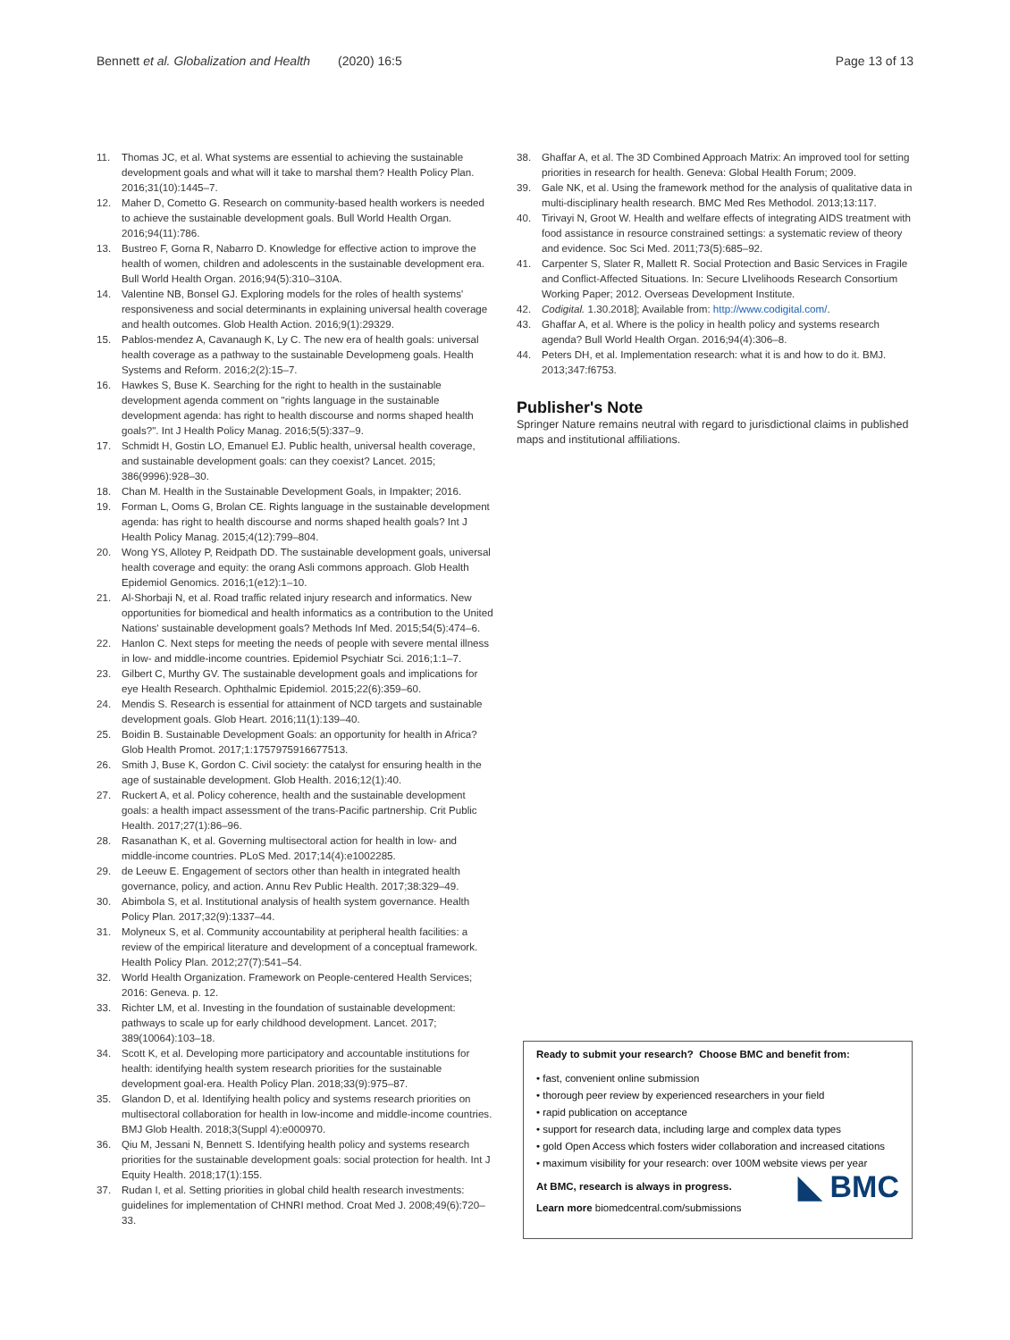Bennett et al. Globalization and Health (2020) 16:5 Page 13 of 13
11. Thomas JC, et al. What systems are essential to achieving the sustainable development goals and what will it take to marshal them? Health Policy Plan. 2016;31(10):1445–7.
12. Maher D, Cometto G. Research on community-based health workers is needed to achieve the sustainable development goals. Bull World Health Organ. 2016;94(11):786.
13. Bustreo F, Gorna R, Nabarro D. Knowledge for effective action to improve the health of women, children and adolescents in the sustainable development era. Bull World Health Organ. 2016;94(5):310–310A.
14. Valentine NB, Bonsel GJ. Exploring models for the roles of health systems' responsiveness and social determinants in explaining universal health coverage and health outcomes. Glob Health Action. 2016;9(1):29329.
15. Pablos-mendez A, Cavanaugh K, Ly C. The new era of health goals: universal health coverage as a pathway to the sustainable Developmeng goals. Health Systems and Reform. 2016;2(2):15–7.
16. Hawkes S, Buse K. Searching for the right to health in the sustainable development agenda comment on "rights language in the sustainable development agenda: has right to health discourse and norms shaped health goals?". Int J Health Policy Manag. 2016;5(5):337–9.
17. Schmidt H, Gostin LO, Emanuel EJ. Public health, universal health coverage, and sustainable development goals: can they coexist? Lancet. 2015; 386(9996):928–30.
18. Chan M. Health in the Sustainable Development Goals, in Impakter; 2016.
19. Forman L, Ooms G, Brolan CE. Rights language in the sustainable development agenda: has right to health discourse and norms shaped health goals? Int J Health Policy Manag. 2015;4(12):799–804.
20. Wong YS, Allotey P, Reidpath DD. The sustainable development goals, universal health coverage and equity: the orang Asli commons approach. Glob Health Epidemiol Genomics. 2016;1(e12):1–10.
21. Al-Shorbaji N, et al. Road traffic related injury research and informatics. New opportunities for biomedical and health informatics as a contribution to the United Nations' sustainable development goals? Methods Inf Med. 2015;54(5):474–6.
22. Hanlon C. Next steps for meeting the needs of people with severe mental illness in low- and middle-income countries. Epidemiol Psychiatr Sci. 2016;1:1–7.
23. Gilbert C, Murthy GV. The sustainable development goals and implications for eye Health Research. Ophthalmic Epidemiol. 2015;22(6):359–60.
24. Mendis S. Research is essential for attainment of NCD targets and sustainable development goals. Glob Heart. 2016;11(1):139–40.
25. Boidin B. Sustainable Development Goals: an opportunity for health in Africa? Glob Health Promot. 2017;1:1757975916677513.
26. Smith J, Buse K, Gordon C. Civil society: the catalyst for ensuring health in the age of sustainable development. Glob Health. 2016;12(1):40.
27. Ruckert A, et al. Policy coherence, health and the sustainable development goals: a health impact assessment of the trans-Pacific partnership. Crit Public Health. 2017;27(1):86–96.
28. Rasanathan K, et al. Governing multisectoral action for health in low- and middle-income countries. PLoS Med. 2017;14(4):e1002285.
29. de Leeuw E. Engagement of sectors other than health in integrated health governance, policy, and action. Annu Rev Public Health. 2017;38:329–49.
30. Abimbola S, et al. Institutional analysis of health system governance. Health Policy Plan. 2017;32(9):1337–44.
31. Molyneux S, et al. Community accountability at peripheral health facilities: a review of the empirical literature and development of a conceptual framework. Health Policy Plan. 2012;27(7):541–54.
32. World Health Organization. Framework on People-centered Health Services; 2016: Geneva. p. 12.
33. Richter LM, et al. Investing in the foundation of sustainable development: pathways to scale up for early childhood development. Lancet. 2017; 389(10064):103–18.
34. Scott K, et al. Developing more participatory and accountable institutions for health: identifying health system research priorities for the sustainable development goal-era. Health Policy Plan. 2018;33(9):975–87.
35. Glandon D, et al. Identifying health policy and systems research priorities on multisectoral collaboration for health in low-income and middle-income countries. BMJ Glob Health. 2018;3(Suppl 4):e000970.
36. Qiu M, Jessani N, Bennett S. Identifying health policy and systems research priorities for the sustainable development goals: social protection for health. Int J Equity Health. 2018;17(1):155.
37. Rudan I, et al. Setting priorities in global child health research investments: guidelines for implementation of CHNRI method. Croat Med J. 2008;49(6):720–33.
38. Ghaffar A, et al. The 3D Combined Approach Matrix: An improved tool for setting priorities in research for health. Geneva: Global Health Forum; 2009.
39. Gale NK, et al. Using the framework method for the analysis of qualitative data in multi-disciplinary health research. BMC Med Res Methodol. 2013;13:117.
40. Tirivayi N, Groot W. Health and welfare effects of integrating AIDS treatment with food assistance in resource constrained settings: a systematic review of theory and evidence. Soc Sci Med. 2011;73(5):685–92.
41. Carpenter S, Slater R, Mallett R. Social Protection and Basic Services in Fragile and Conflict-Affected Situations. In: Secure LIvelihoods Research Consortium Working Paper; 2012. Overseas Development Institute.
42. Codigital. 1.30.2018]; Available from: http://www.codigital.com/.
43. Ghaffar A, et al. Where is the policy in health policy and systems research agenda? Bull World Health Organ. 2016;94(4):306–8.
44. Peters DH, et al. Implementation research: what it is and how to do it. BMJ. 2013;347:f6753.
Publisher's Note
Springer Nature remains neutral with regard to jurisdictional claims in published maps and institutional affiliations.
Ready to submit your research? Choose BMC and benefit from:
• fast, convenient online submission
• thorough peer review by experienced researchers in your field
• rapid publication on acceptance
• support for research data, including large and complex data types
• gold Open Access which fosters wider collaboration and increased citations
• maximum visibility for your research: over 100M website views per year
At BMC, research is always in progress.
Learn more biomedcentral.com/submissions
◣ BMC